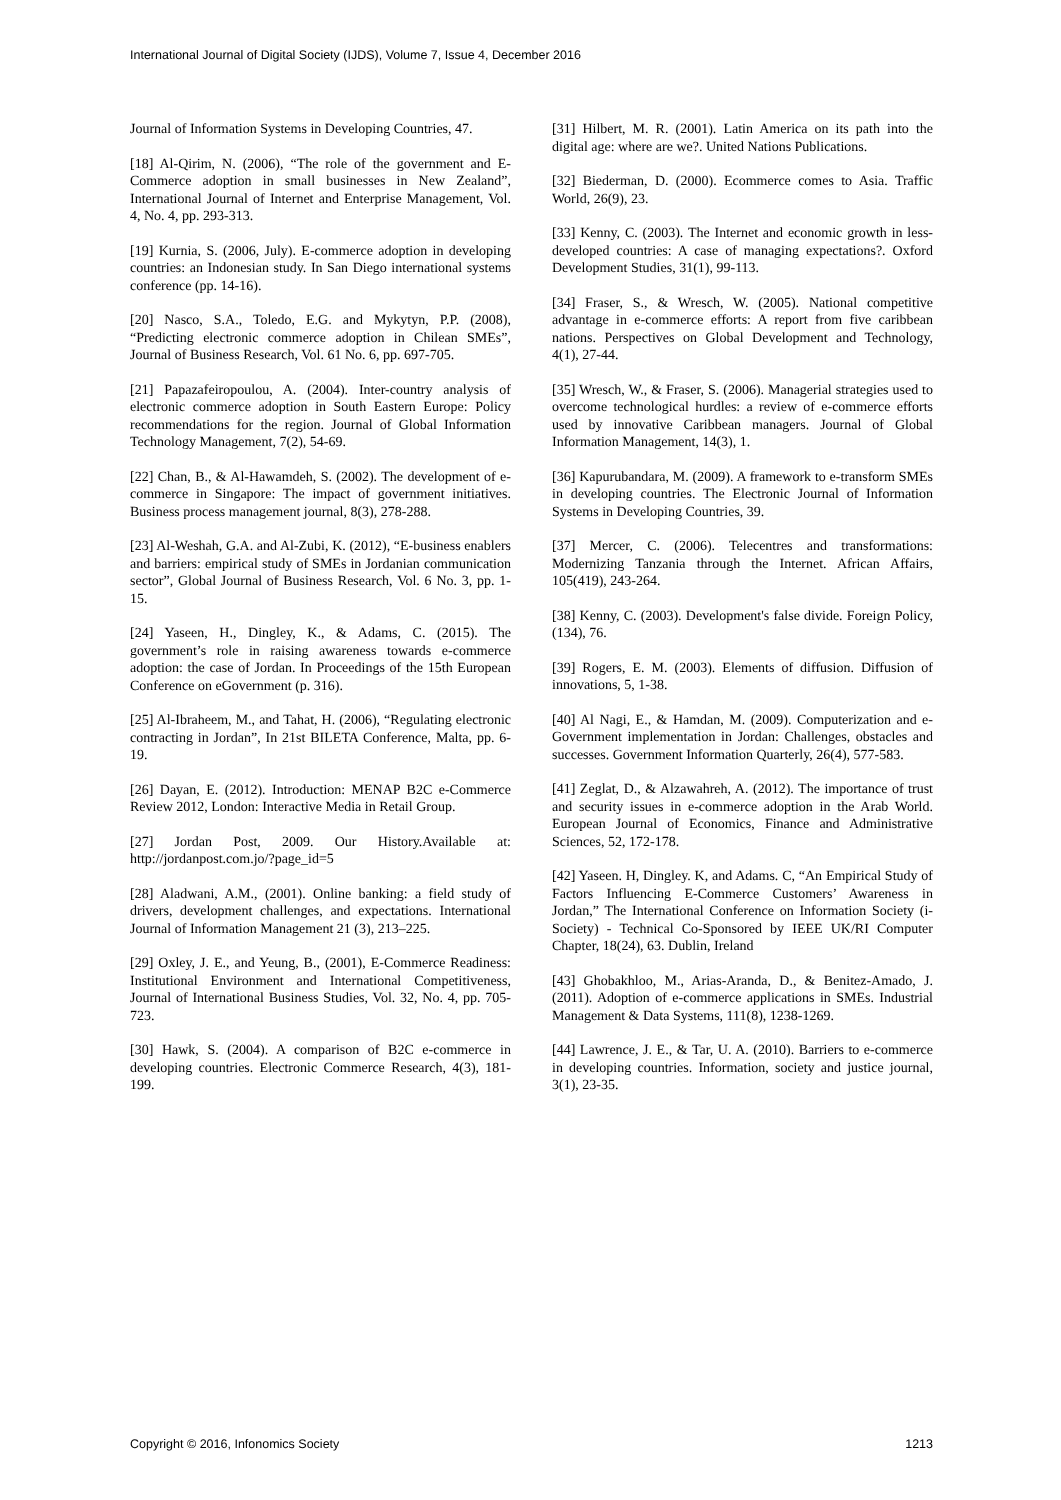International Journal of Digital Society (IJDS), Volume 7, Issue 4, December 2016
Journal of Information Systems in Developing Countries, 47.
[18] Al-Qirim, N. (2006), “The role of the government and E-Commerce adoption in small businesses in New Zealand”, International Journal of Internet and Enterprise Management, Vol. 4, No. 4, pp. 293-313.
[19] Kurnia, S. (2006, July). E-commerce adoption in developing countries: an Indonesian study. In San Diego international systems conference (pp. 14-16).
[20] Nasco, S.A., Toledo, E.G. and Mykytyn, P.P. (2008), “Predicting electronic commerce adoption in Chilean SMEs”, Journal of Business Research, Vol. 61 No. 6, pp. 697-705.
[21] Papazafeiropoulou, A. (2004). Inter-country analysis of electronic commerce adoption in South Eastern Europe: Policy recommendations for the region. Journal of Global Information Technology Management, 7(2), 54-69.
[22] Chan, B., & Al-Hawamdeh, S. (2002). The development of e-commerce in Singapore: The impact of government initiatives. Business process management journal, 8(3), 278-288.
[23] Al-Weshah, G.A. and Al-Zubi, K. (2012), “E-business enablers and barriers: empirical study of SMEs in Jordanian communication sector”, Global Journal of Business Research, Vol. 6 No. 3, pp. 1-15.
[24] Yaseen, H., Dingley, K., & Adams, C. (2015). The government’s role in raising awareness towards e-commerce adoption: the case of Jordan. In Proceedings of the 15th European Conference on eGovernment (p. 316).
[25] Al-Ibraheem, M., and Tahat, H. (2006), “Regulating electronic contracting in Jordan”, In 21st BILETA Conference, Malta, pp. 6-19.
[26] Dayan, E. (2012). Introduction: MENAP B2C e-Commerce Review 2012, London: Interactive Media in Retail Group.
[27] Jordan Post, 2009. Our History.Available at: http://jordanpost.com.jo/?page_id=5
[28] Aladwani, A.M., (2001). Online banking: a field study of drivers, development challenges, and expectations. International Journal of Information Management 21 (3), 213–225.
[29] Oxley, J. E., and Yeung, B., (2001), E-Commerce Readiness: Institutional Environment and International Competitiveness, Journal of International Business Studies, Vol. 32, No. 4, pp. 705-723.
[30] Hawk, S. (2004). A comparison of B2C e-commerce in developing countries. Electronic Commerce Research, 4(3), 181-199.
[31] Hilbert, M. R. (2001). Latin America on its path into the digital age: where are we?. United Nations Publications.
[32] Biederman, D. (2000). Ecommerce comes to Asia. Traffic World, 26(9), 23.
[33] Kenny, C. (2003). The Internet and economic growth in less-developed countries: A case of managing expectations?. Oxford Development Studies, 31(1), 99-113.
[34] Fraser, S., & Wresch, W. (2005). National competitive advantage in e-commerce efforts: A report from five caribbean nations. Perspectives on Global Development and Technology, 4(1), 27-44.
[35] Wresch, W., & Fraser, S. (2006). Managerial strategies used to overcome technological hurdles: a review of e-commerce efforts used by innovative Caribbean managers. Journal of Global Information Management, 14(3), 1.
[36] Kapurubandara, M. (2009). A framework to e-transform SMEs in developing countries. The Electronic Journal of Information Systems in Developing Countries, 39.
[37] Mercer, C. (2006). Telecentres and transformations: Modernizing Tanzania through the Internet. African Affairs, 105(419), 243-264.
[38] Kenny, C. (2003). Development's false divide. Foreign Policy, (134), 76.
[39] Rogers, E. M. (2003). Elements of diffusion. Diffusion of innovations, 5, 1-38.
[40] Al Nagi, E., & Hamdan, M. (2009). Computerization and e-Government implementation in Jordan: Challenges, obstacles and successes. Government Information Quarterly, 26(4), 577-583.
[41] Zeglat, D., & Alzawahreh, A. (2012). The importance of trust and security issues in e-commerce adoption in the Arab World. European Journal of Economics, Finance and Administrative Sciences, 52, 172-178.
[42] Yaseen. H, Dingley. K, and Adams. C, “An Empirical Study of Factors Influencing E-Commerce Customers’ Awareness in Jordan,” The International Conference on Information Society (i-Society) - Technical Co-Sponsored by IEEE UK/RI Computer Chapter, 18(24), 63. Dublin, Ireland
[43] Ghobakhloo, M., Arias-Aranda, D., & Benitez-Amado, J. (2011). Adoption of e-commerce applications in SMEs. Industrial Management & Data Systems, 111(8), 1238-1269.
[44] Lawrence, J. E., & Tar, U. A. (2010). Barriers to e-commerce in developing countries. Information, society and justice journal, 3(1), 23-35.
Copyright © 2016, Infonomics Society 1213